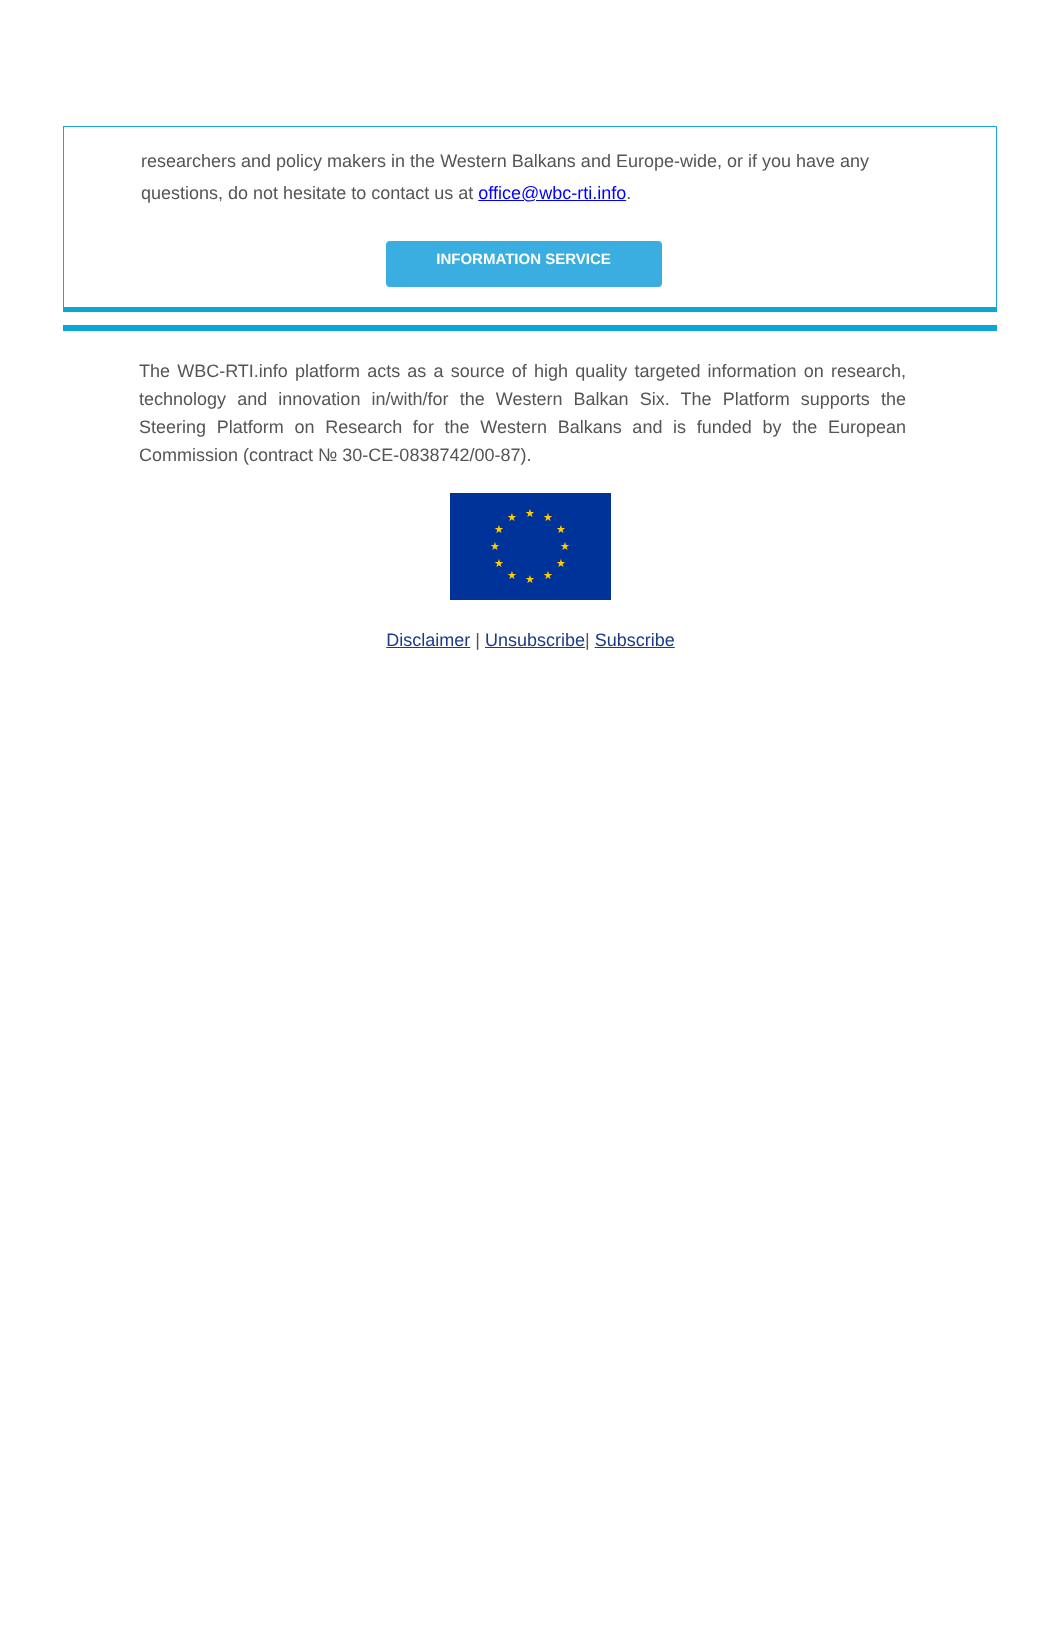researchers and policy makers in the Western Balkans and Europe-wide, or if you have any questions, do not hesitate to contact us at office@wbc-rti.info.
INFORMATION SERVICE
The WBC-RTI.info platform acts as a source of high quality targeted information on research, technology and innovation in/with/for the Western Balkan Six. The Platform supports the Steering Platform on Research for the Western Balkans and is funded by the European Commission (contract № 30-CE-0838742/00-87).
★
★
★
★
★
★
★
★
★
★
★
★
Disclaimer | Unsubscribe| Subscribe